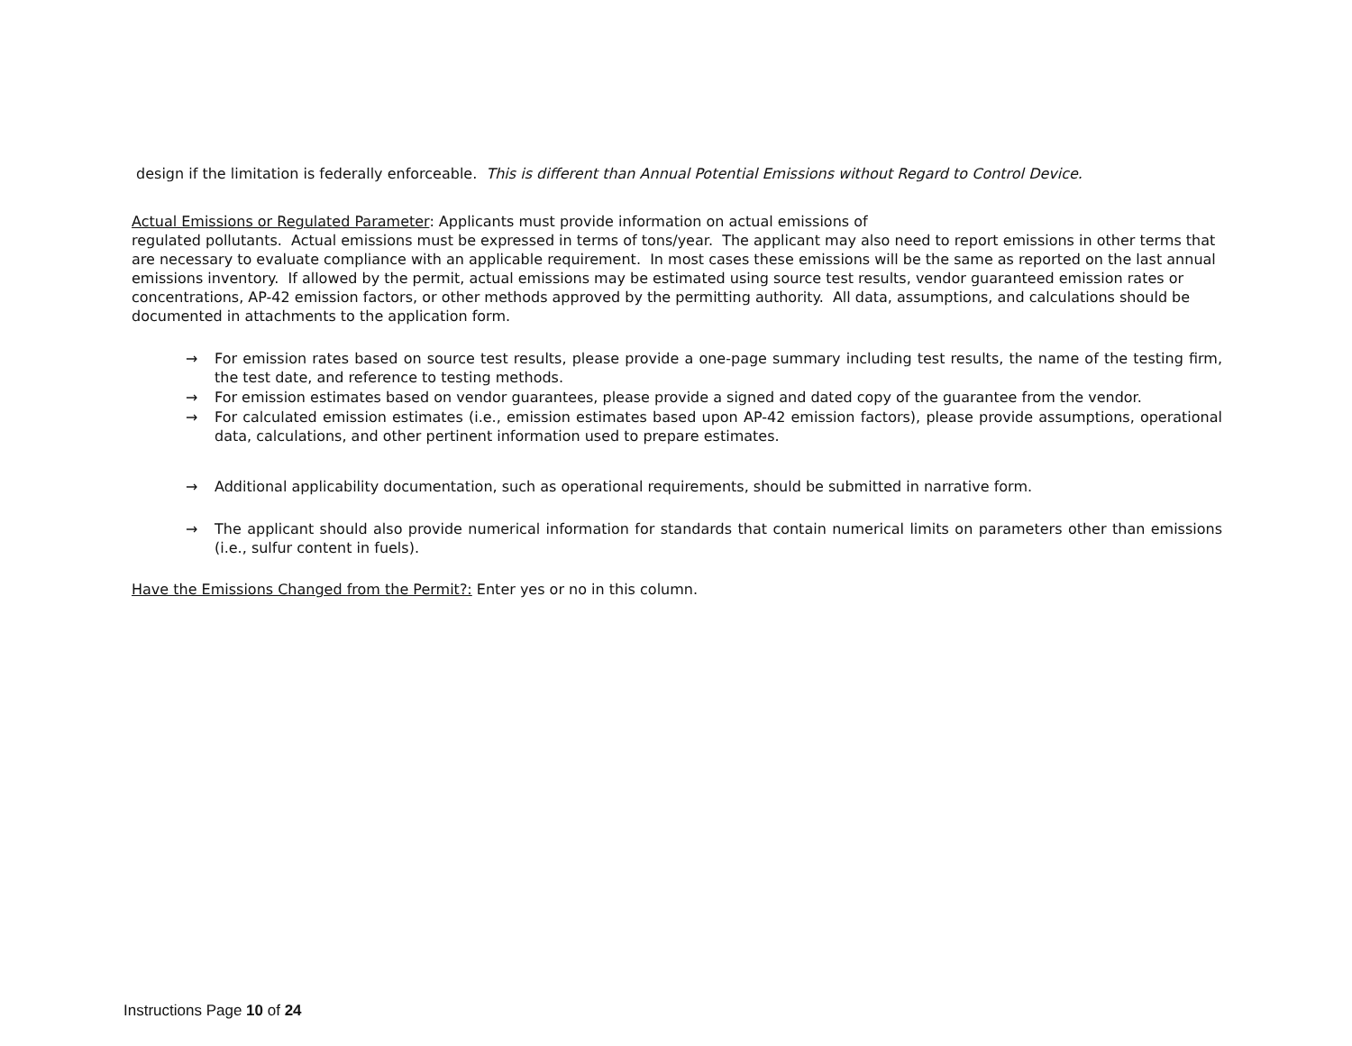design if the limitation is federally enforceable. This is different than Annual Potential Emissions without Regard to Control Device.
Actual Emissions or Regulated Parameter: Applicants must provide information on actual emissions of
regulated pollutants. Actual emissions must be expressed in terms of tons/year. The applicant may also need to report emissions in other terms that are necessary to evaluate compliance with an applicable requirement. In most cases these emissions will be the same as reported on the last annual emissions inventory. If allowed by the permit, actual emissions may be estimated using source test results, vendor guaranteed emission rates or concentrations, AP-42 emission factors, or other methods approved by the permitting authority. All data, assumptions, and calculations should be documented in attachments to the application form.
→ For emission rates based on source test results, please provide a one-page summary including test results, the name of the testing firm, the test date, and reference to testing methods.
→ For emission estimates based on vendor guarantees, please provide a signed and dated copy of the guarantee from the vendor.
→ For calculated emission estimates (i.e., emission estimates based upon AP-42 emission factors), please provide assumptions, operational data, calculations, and other pertinent information used to prepare estimates.
→ Additional applicability documentation, such as operational requirements, should be submitted in narrative form.
→ The applicant should also provide numerical information for standards that contain numerical limits on parameters other than emissions (i.e., sulfur content in fuels).
Have the Emissions Changed from the Permit?: Enter yes or no in this column.
Instructions Page 10 of 24